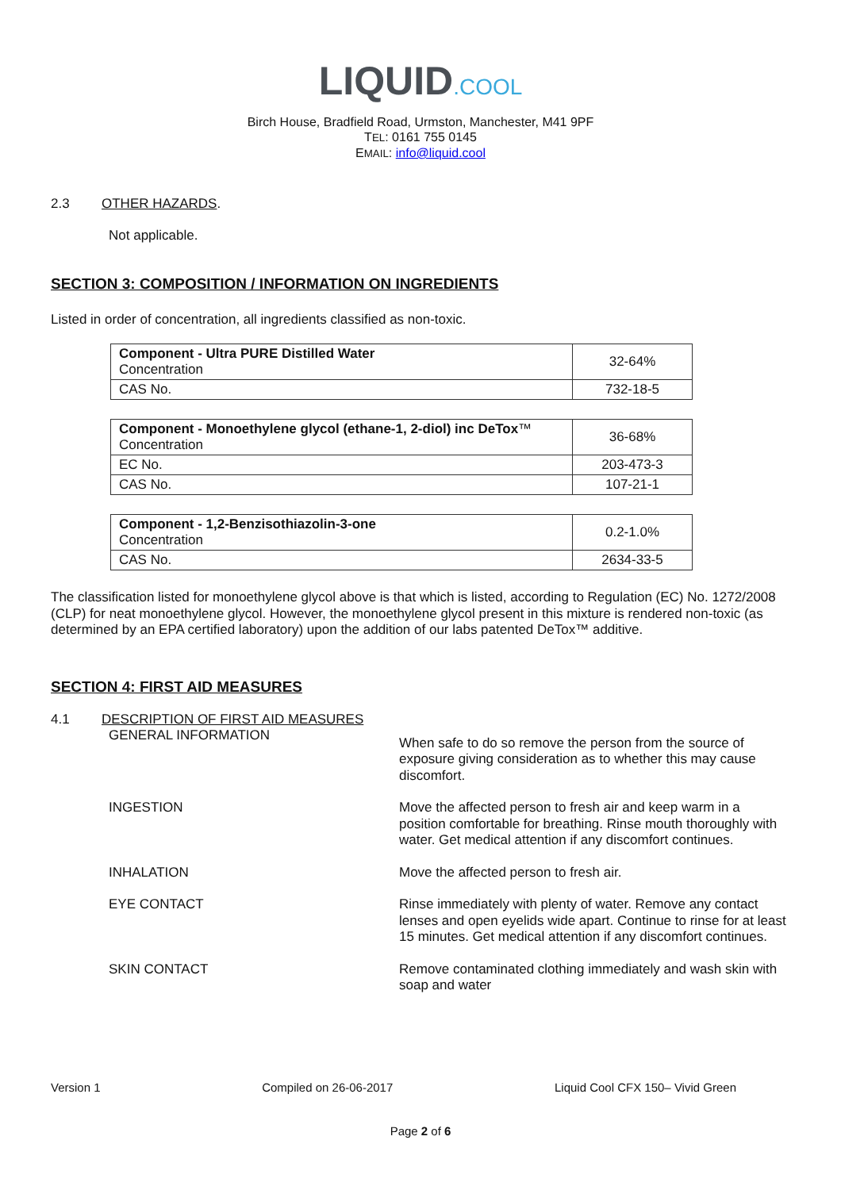LIQUID.COOL
Birch House, Bradfield Road, Urmston, Manchester, M41 9PF
TEL: 0161 755 0145
EMAIL: info@liquid.cool
2.3 OTHER HAZARDS.
Not applicable.
SECTION 3: COMPOSITION / INFORMATION ON INGREDIENTS
Listed in order of concentration, all ingredients classified as non-toxic.
| Component - Ultra PURE Distilled Water Concentration | 32-64% |
| CAS No. | 732-18-5 |
| Component - Monoethylene glycol (ethane-1, 2-diol) inc DeTox ™ Concentration | 36-68% |
| EC No. | 203-473-3 |
| CAS No. | 107-21-1 |
| Component - 1,2-Benzisothiazolin-3-one Concentration | 0.2-1.0% |
| CAS No. | 2634-33-5 |
The classification listed for monoethylene glycol above is that which is listed, according to Regulation (EC) No. 1272/2008 (CLP) for neat monoethylene glycol. However, the monoethylene glycol present in this mixture is rendered non-toxic (as determined by an EPA certified laboratory) upon the addition of our labs patented DeTox™ additive.
SECTION 4: FIRST AID MEASURES
4.1 DESCRIPTION OF FIRST AID MEASURES
GENERAL INFORMATION
When safe to do so remove the person from the source of exposure giving consideration as to whether this may cause discomfort.
INGESTION
Move the affected person to fresh air and keep warm in a position comfortable for breathing. Rinse mouth thoroughly with water. Get medical attention if any discomfort continues.
INHALATION
Move the affected person to fresh air.
EYE CONTACT
Rinse immediately with plenty of water. Remove any contact lenses and open eyelids wide apart. Continue to rinse for at least 15 minutes. Get medical attention if any discomfort continues.
SKIN CONTACT
Remove contaminated clothing immediately and wash skin with soap and water
Version 1 Compiled on 26-06-2017 Liquid Cool CFX 150– Vivid Green
Page 2 of 6